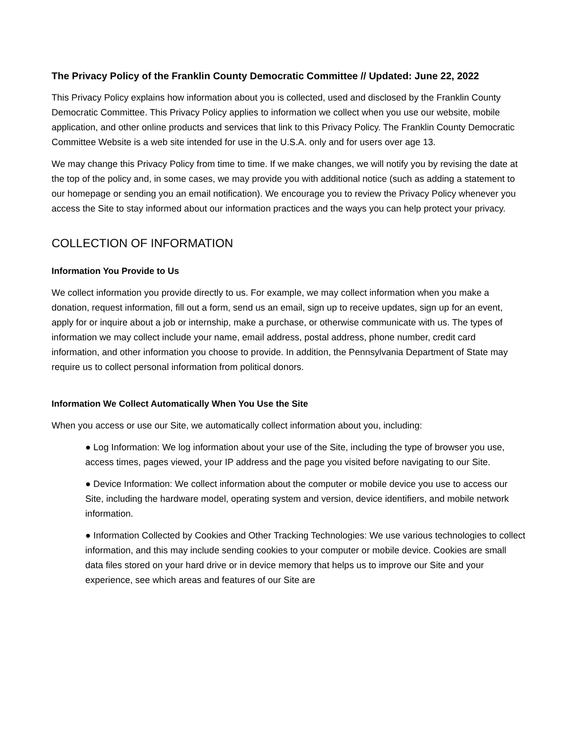The Privacy Policy of the Franklin County Democratic Committee // Updated: June 22, 2022
This Privacy Policy explains how information about you is collected, used and disclosed by the Franklin County Democratic Committee. This Privacy Policy applies to information we collect when you use our website, mobile application, and other online products and services that link to this Privacy Policy. The Franklin County Democratic Committee Website is a web site intended for use in the U.S.A. only and for users over age 13.
We may change this Privacy Policy from time to time. If we make changes, we will notify you by revising the date at the top of the policy and, in some cases, we may provide you with additional notice (such as adding a statement to our homepage or sending you an email notification). We encourage you to review the Privacy Policy whenever you access the Site to stay informed about our information practices and the ways you can help protect your privacy.
COLLECTION OF INFORMATION
Information You Provide to Us
We collect information you provide directly to us. For example, we may collect information when you make a donation, request information, fill out a form, send us an email, sign up to receive updates, sign up for an event, apply for or inquire about a job or internship, make a purchase, or otherwise communicate with us. The types of information we may collect include your name, email address, postal address, phone number, credit card information, and other information you choose to provide. In addition, the Pennsylvania Department of State may require us to collect personal information from political donors.
Information We Collect Automatically When You Use the Site
When you access or use our Site, we automatically collect information about you, including:
● Log Information: We log information about your use of the Site, including the type of browser you use, access times, pages viewed, your IP address and the page you visited before navigating to our Site.
● Device Information: We collect information about the computer or mobile device you use to access our Site, including the hardware model, operating system and version, device identifiers, and mobile network information.
● Information Collected by Cookies and Other Tracking Technologies: We use various technologies to collect information, and this may include sending cookies to your computer or mobile device. Cookies are small data files stored on your hard drive or in device memory that helps us to improve our Site and your experience, see which areas and features of our Site are